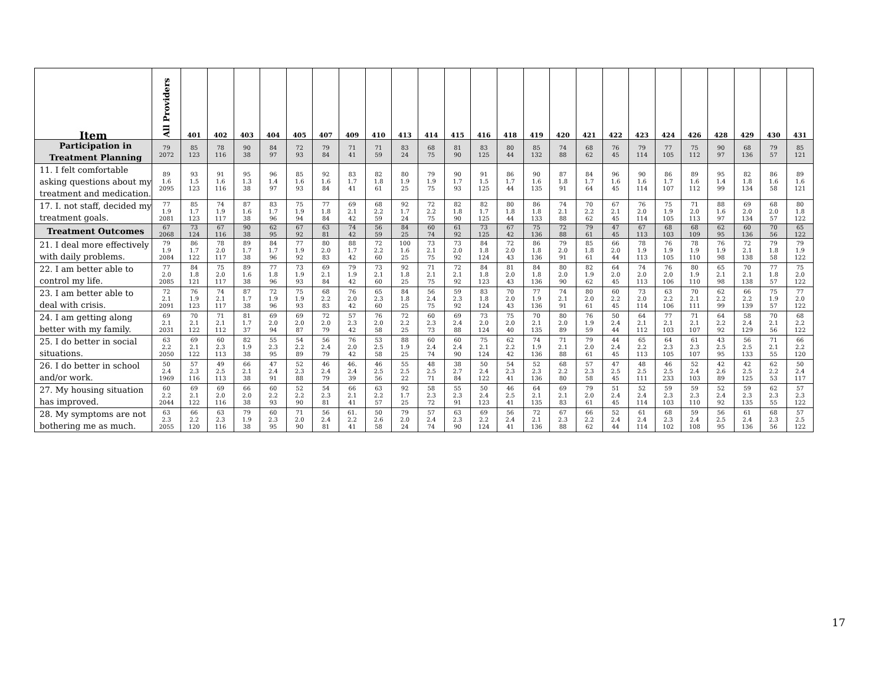| Item | All Providers | 401 | 402 | 403 | 404 | 405 | 407 | 409 | 410 | 413 | 414 | 415 | 416 | 418 | 419 | 420 | 421 | 422 | 423 | 424 | 426 | 428 | 429 | 430 | 431 |
| --- | --- | --- | --- | --- | --- | --- | --- | --- | --- | --- | --- | --- | --- | --- | --- | --- | --- | --- | --- | --- | --- | --- | --- | --- | --- |
| Participation in Treatment Planning | 79 2072 | 85 123 | 78 116 | 90 38 | 84 97 | 72 93 | 79 84 | 71 41 | 71 59 | 83 24 | 68 75 | 81 90 | 83 125 | 80 44 | 85 132 | 74 88 | 68 62 | 76 45 | 79 114 | 77 105 | 75 112 | 90 97 | 68 136 | 79 57 | 85 121 |
| 11. I felt comfortable asking questions about my treatment and medication. | 89 1.6 2095 | 93 1.5 123 | 91 1.6 116 | 95 1.3 38 | 96 1.4 97 | 85 1.6 93 | 92 1.6 84 | 83 1.7 41 | 82 1.8 61 | 80 1.9 25 | 79 1.9 75 | 90 1.7 93 | 91 1.5 125 | 86 1.7 44 | 90 1.6 135 | 87 1.8 91 | 84 1.7 64 | 96 1.6 45 | 90 1.6 114 | 86 1.7 107 | 89 1.6 112 | 95 1.4 99 | 82 1.8 134 | 86 1.6 58 | 89 1.6 121 |
| 17. I. not staff, decided my treatment goals. | 77 1.9 2081 | 85 1.7 123 | 74 1.9 117 | 87 1.6 38 | 83 1.7 96 | 75 1.9 94 | 77 1.8 84 | 69 2.1 42 | 68 2.2 59 | 92 1.7 24 | 72 2.2 75 | 82 1.8 90 | 82 1.7 125 | 80 1.8 44 | 86 1.8 133 | 74 2.1 88 | 70 2.2 62 | 67 2.1 45 | 76 2.0 114 | 75 1.9 105 | 71 2.0 113 | 88 1.6 97 | 69 2.0 134 | 68 2.0 57 | 80 1.8 122 |
| Treatment Outcomes | 67 2068 | 73 124 | 67 116 | 90 38 | 62 95 | 67 92 | 63 81 | 74 42 | 56 59 | 84 25 | 60 74 | 61 92 | 73 125 | 67 42 | 75 136 | 72 88 | 79 61 | 47 45 | 67 113 | 68 103 | 68 109 | 62 95 | 60 136 | 70 56 | 65 122 |
| 21. I deal more effectively with daily problems. | 79 1.9 2084 | 86 1.7 122 | 78 2.0 117 | 89 1.7 38 | 84 1.7 96 | 77 1.9 92 | 80 2.0 83 | 88 1.7 42 | 72 2.2 60 | 100 1.6 25 | 73 2.1 75 | 73 2.0 92 | 84 1.8 124 | 72 2.0 43 | 86 1.8 136 | 79 2.0 91 | 85 1.8 61 | 66 2.0 44 | 78 1.9 113 | 76 1.9 105 | 78 1.9 110 | 76 1.9 98 | 72 2.1 138 | 79 1.8 58 | 79 1.9 122 |
| 22. I am better able to control my life. | 77 2.0 2085 | 84 1.8 121 | 75 2.0 117 | 89 1.6 38 | 77 1.8 96 | 73 1.9 93 | 69 2.1 84 | 79 1.9 42 | 73 2.1 60 | 92 1.8 25 | 71 2.1 75 | 72 2.1 92 | 84 1.8 123 | 81 2.0 43 | 84 1.8 136 | 80 2.0 90 | 82 1.9 62 | 64 2.0 45 | 74 2.0 113 | 76 2.0 106 | 80 1.9 110 | 65 2.1 98 | 70 2.1 138 | 77 1.8 57 | 75 2.0 122 |
| 23. I am better able to deal with crisis. | 72 2.1 2091 | 76 1.9 123 | 74 2.1 117 | 87 1.7 38 | 72 1.9 96 | 75 1.9 93 | 68 2.2 83 | 76 2.0 42 | 65 2.3 60 | 84 1.8 25 | 56 2.4 75 | 59 2.3 92 | 83 1.8 124 | 70 2.0 43 | 77 1.9 136 | 74 2.1 91 | 80 2.0 61 | 60 2.2 45 | 73 2.0 114 | 63 2.2 106 | 70 2.1 111 | 62 2.2 99 | 66 2.2 139 | 75 1.9 57 | 77 2.0 122 |
| 24. I am getting along better with my family. | 69 2.1 2031 | 70 2.1 122 | 71 2.1 112 | 81 1.7 37 | 69 2.0 94 | 69 2.0 87 | 72 2.0 79 | 57 2.3 42 | 76 2.0 58 | 72 2.2 25 | 60 2.3 73 | 69 2.4 88 | 73 2.0 124 | 75 2.0 40 | 70 2.1 135 | 80 2.0 89 | 76 1.9 59 | 50 2.4 44 | 64 2.1 112 | 77 2.1 103 | 71 2.1 107 | 64 2.2 92 | 58 2.4 129 | 70 2.1 56 | 68 2.2 122 |
| 25. I do better in social situations. | 63 2.2 2050 | 69 2.1 122 | 60 2.3 113 | 82 1.9 38 | 55 2.3 95 | 54 2.2 89 | 56 2.4 79 | 76 2.0 42 | 53 2.5 58 | 88 1.9 25 | 60 2.4 74 | 60 2.4 90 | 75 2.1 124 | 62 2.2 42 | 74 1.9 136 | 71 2.1 88 | 79 2.0 61 | 44 2.4 45 | 65 2.2 113 | 64 2.3 105 | 61 2.3 107 | 43 2.5 95 | 56 2.5 133 | 71 2.1 55 | 66 2.2 120 |
| 26. I do better in school and/or work. | 50 2.4 1969 | 57 2.3 116 | 49 2.5 113 | 66 2.1 38 | 47 2.4 91 | 52 2.3 88 | 46 2.4 79 | 46. 2.4 39 | 46 2.5 56 | 55 2.5 22 | 48 2.5 71 | 38 2.7 84 | 50 2.4 122 | 54 2.3 41 | 52 2.3 136 | 68 2.2 80 | 57 2.3 58 | 47 2.5 45 | 48 2.5 111 | 46 2.5 233 | 52 2.4 103 | 42 2.6 89 | 42 2.5 125 | 62 2.2 53 | 50 2.4 117 |
| 27. My housing situation has improved. | 60 2.2 2044 | 69 2.1 122 | 69 2.0 116 | 66 2.0 38 | 60 2.2 93 | 52 2.2 90 | 54 2.3 81 | 66 2.1 41 | 63 2.2 57 | 92 1.7 25 | 58 2.3 72 | 55 2.3 91 | 50 2.4 123 | 46 2.5 41 | 64 2.1 135 | 69 2.1 83 | 79 2.0 61 | 51 2.4 45 | 52 2.4 114 | 59 2.3 103 | 59 2.3 110 | 52 2.4 92 | 59 2.3 135 | 62 2.3 55 | 57 2.3 122 |
| 28. My symptoms are not bothering me as much. | 63 2.3 2055 | 66 2.2 120 | 63 2.3 116 | 79 1.9 38 | 60 2.3 95 | 71 2.0 90 | 56 2.4 81 | 61. 2.2 41 | 50 2.6 58 | 79 2.0 24 | 57 2.4 74 | 63 2.3 90 | 69 2.2 124 | 56 2.4 41 | 72 2.1 136 | 67 2.3 88 | 66 2.2 62 | 52 2.4 44 | 61 2.4 114 | 68 2.3 102 | 59 2.4 108 | 56 2.5 95 | 61 2.4 136 | 68 2.3 56 | 57 2.5 122 |
17